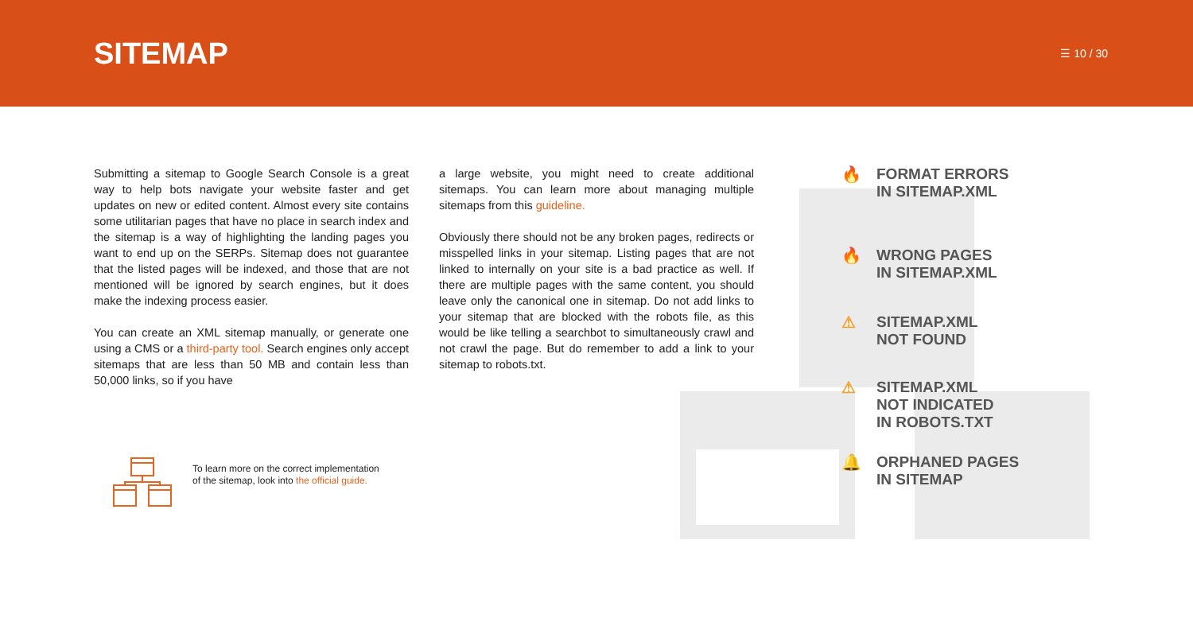SITEMAP
☰ 10 / 30
Submitting a sitemap to Google Search Console is a great way to help bots navigate your website faster and get updates on new or edited content. Almost every site contains some utilitarian pages that have no place in search index and the sitemap is a way of highlighting the landing pages you want to end up on the SERPs. Sitemap does not guarantee that the listed pages will be indexed, and those that are not mentioned will be ignored by search engines, but it does make the indexing process easier.
You can create an XML sitemap manually, or generate one using a CMS or a third-party tool. Search engines only accept sitemaps that are less than 50 MB and contain less than 50,000 links, so if you have
a large website, you might need to create additional sitemaps. You can learn more about managing multiple sitemaps from this guideline.
Obviously there should not be any broken pages, redirects or misspelled links in your sitemap. Listing pages that are not linked to internally on your site is a bad practice as well. If there are multiple pages with the same content, you should leave only the canonical one in sitemap. Do not add links to your sitemap that are blocked with the robots file, as this would be like telling a searchbot to simultaneously crawl and not crawl the page. But do remember to add a link to your sitemap to robots.txt.
To learn more on the correct implementation of the sitemap, look into the official guide.
🔥 FORMAT ERRORS
IN SITEMAP.XML
🔥 WRONG PAGES
IN SITEMAP.XML
⚠ SITEMAP.XML
NOT FOUND
⚠ SITEMAP.XML
NOT INDICATED
IN ROBOTS.TXT
🔔 ORPHANED PAGES
IN SITEMAP